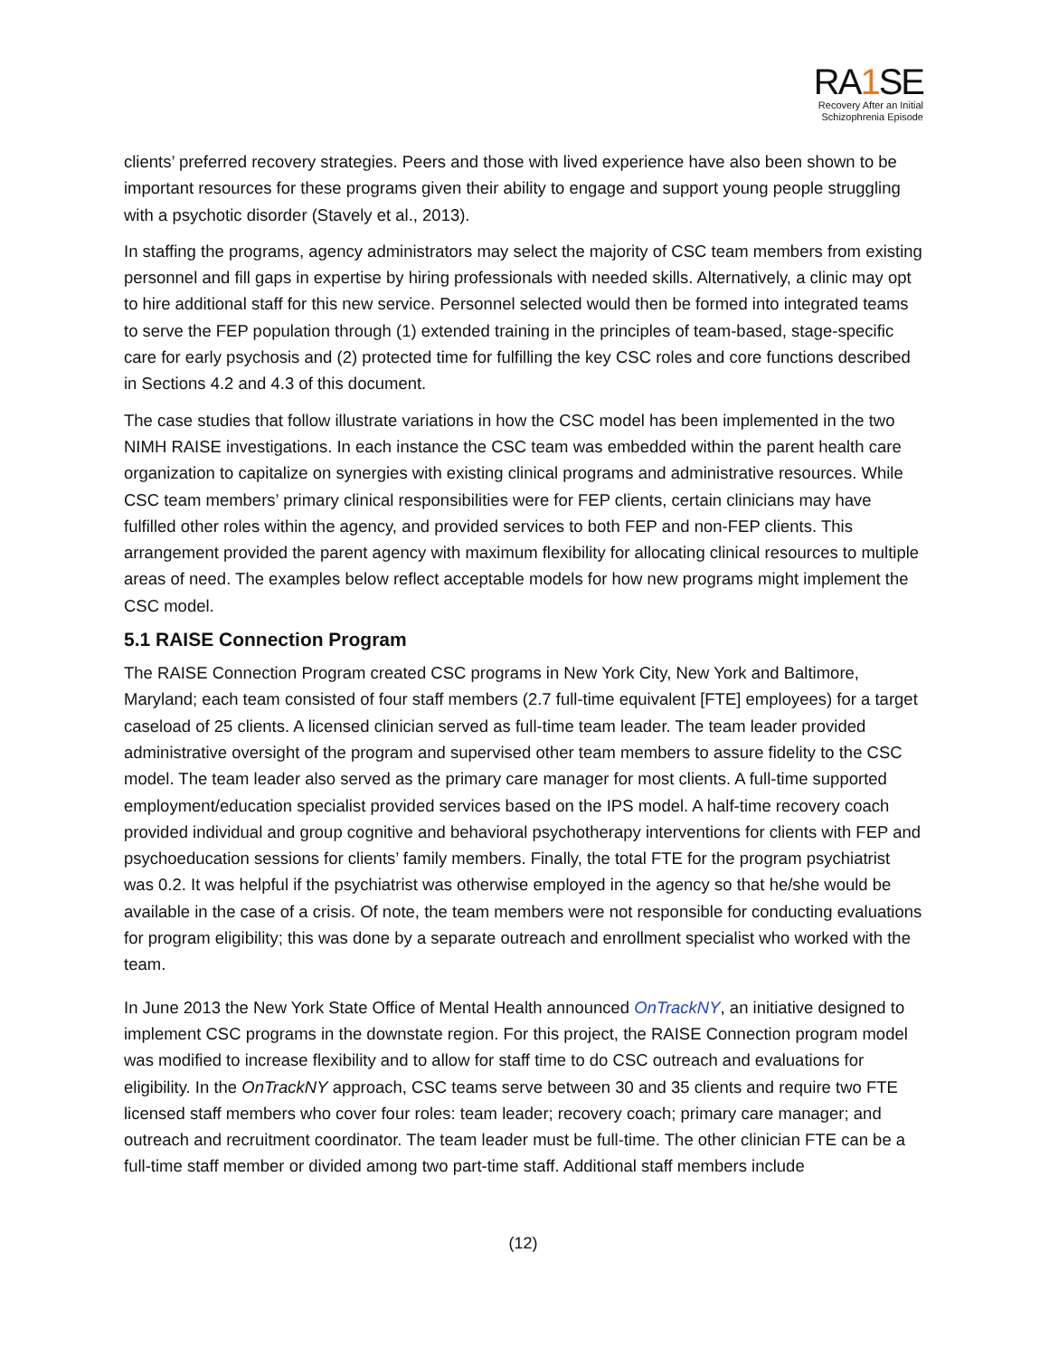RA1 SE
Recovery After an Initial
Schizophrenia Episode
clients’ preferred recovery strategies. Peers and those with lived experience have also been shown to be important resources for these programs given their ability to engage and support young people struggling with a psychotic disorder (Stavely et al., 2013).
In staffing the programs, agency administrators may select the majority of CSC team members from existing personnel and fill gaps in expertise by hiring professionals with needed skills. Alternatively, a clinic may opt to hire additional staff for this new service. Personnel selected would then be formed into integrated teams to serve the FEP population through (1) extended training in the principles of team-based, stage-specific care for early psychosis and (2) protected time for fulfilling the key CSC roles and core functions described in Sections 4.2 and 4.3 of this document.
The case studies that follow illustrate variations in how the CSC model has been implemented in the two NIMH RAISE investigations. In each instance the CSC team was embedded within the parent health care organization to capitalize on synergies with existing clinical programs and administrative resources. While CSC team members’ primary clinical responsibilities were for FEP clients, certain clinicians may have fulfilled other roles within the agency, and provided services to both FEP and non-FEP clients. This arrangement provided the parent agency with maximum flexibility for allocating clinical resources to multiple areas of need. The examples below reflect acceptable models for how new programs might implement the CSC model.
5.1 RAISE Connection Program
The RAISE Connection Program created CSC programs in New York City, New York and Baltimore, Maryland; each team consisted of four staff members (2.7 full-time equivalent [FTE] employees) for a target caseload of 25 clients. A licensed clinician served as full-time team leader. The team leader provided administrative oversight of the program and supervised other team members to assure fidelity to the CSC model. The team leader also served as the primary care manager for most clients. A full-time supported employment/education specialist provided services based on the IPS model. A half-time recovery coach provided individual and group cognitive and behavioral psychotherapy interventions for clients with FEP and psychoeducation sessions for clients’ family members. Finally, the total FTE for the program psychiatrist was 0.2. It was helpful if the psychiatrist was otherwise employed in the agency so that he/she would be available in the case of a crisis. Of note, the team members were not responsible for conducting evaluations for program eligibility; this was done by a separate outreach and enrollment specialist who worked with the team.
In June 2013 the New York State Office of Mental Health announced OnTrackNY, an initiative designed to implement CSC programs in the downstate region. For this project, the RAISE Connection program model was modified to increase flexibility and to allow for staff time to do CSC outreach and evaluations for eligibility. In the OnTrackNY approach, CSC teams serve between 30 and 35 clients and require two FTE licensed staff members who cover four roles: team leader; recovery coach; primary care manager; and outreach and recruitment coordinator. The team leader must be full-time. The other clinician FTE can be a full-time staff member or divided among two part-time staff. Additional staff members include
(12)